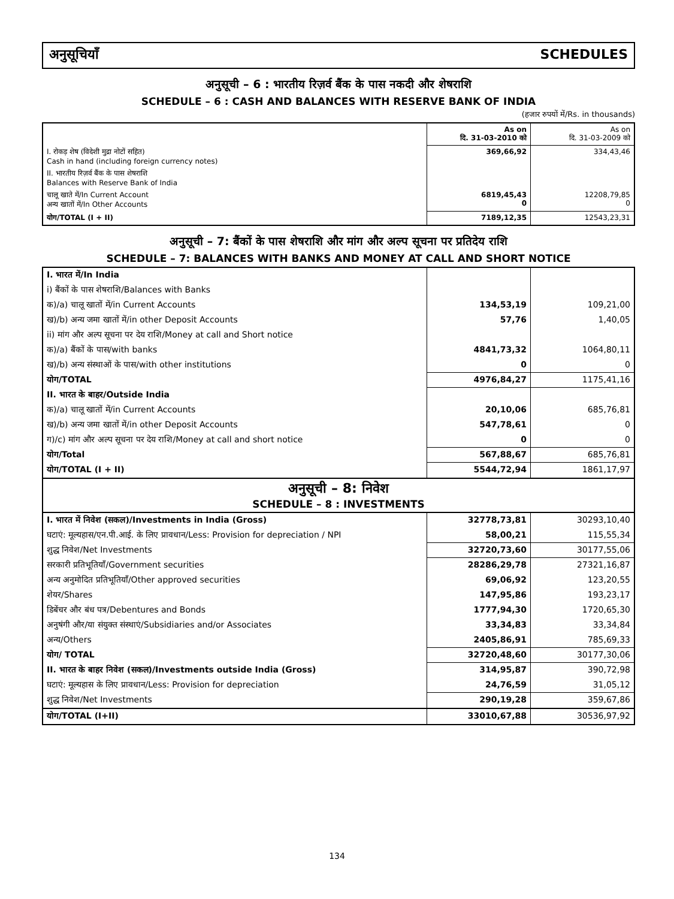अनुसूचियाँ SCHEDULES
अनुसूची – 6 : भारतीय रिज़र्व बैंक के पास नकदी और शेषराशि
SCHEDULE – 6 : CASH AND BALANCES WITH RESERVE BANK OF INDIA
(हजार रुपयों में/Rs. in thousands)
| | As on दि. 31-03-2010 को | As on दि. 31-03-2009 को |
| --- | --- | --- |
| I. रोकड़ शेष (विदेशी मुद्रा नोटों सहित) Cash in hand (including foreign currency notes) | 369,66,92 | 334,43,46 |
| II. भारतीय रिज़र्व बैंक के पास शेषराशि Balances with Reserve Bank of India | | |
| चालू खाते में/In Current Account अन्य खातों में/In Other Accounts | 6819,45,43 0 | 12208,79,85 0 |
| योग/TOTAL (I + II) | 7189,12,35 | 12543,23,31 |
अनुसूची – 7: बैंकों के पास शेषराशि और मांग और अल्प सूचना पर प्रतिदेय राशि
SCHEDULE – 7: BALANCES WITH BANKS AND MONEY AT CALL AND SHORT NOTICE
| I. भारत में/In India | | |
| i) बैंकों के पास शेषराशि/Balances with Banks | | |
| क)/a) चालू खातों में/in Current Accounts | 134,53,19 | 109,21,00 |
| ख)/b) अन्य जमा खातों में/in other Deposit Accounts | 57,76 | 1,40,05 |
| ii) मांग और अल्प सूचना पर देय राशि/Money at call and Short notice | | |
| क)/a) बैंकों के पास/with banks | 4841,73,32 | 1064,80,11 |
| ख)/b) अन्य संस्थाओं के पास/with other institutions | 0 | 0 |
| योग/TOTAL | 4976,84,27 | 1175,41,16 |
| II. भारत के बाहर/Outside India | | |
| क)/a) चालू खातों में/in Current Accounts | 20,10,06 | 685,76,81 |
| ख)/b) अन्य जमा खातों में/in other Deposit Accounts | 547,78,61 | 0 |
| ग)/c) मांग और अल्प सूचना पर देय राशि/Money at call and short notice | 0 | 0 |
| योग/Total | 567,88,67 | 685,76,81 |
| योग/TOTAL (I + II) | 5544,72,94 | 1861,17,97 |
| अनुसूची – 8: निवेश SCHEDULE – 8 : INVESTMENTS | | |
| I. भारत में निवेश (सकल)/Investments in India (Gross) | 32778,73,81 | 30293,10,40 |
| घटाएं: मूल्यहास/एन.पी.आई. के लिए प्रावधान/Less: Provision for depreciation / NPI | 58,00,21 | 115,55,34 |
| शुद्ध निवेश/Net Investments | 32720,73,60 | 30177,55,06 |
| सरकारी प्रतिभूतियाँ/Government securities | 28286,29,78 | 27321,16,87 |
| अन्य अनुमोदित प्रतिभूतियाँ/Other approved securities | 69,06,92 | 123,20,55 |
| शेयर/Shares | 147,95,86 | 193,23,17 |
| डिबेंचर और बंध पत्र/Debentures and Bonds | 1777,94,30 | 1720,65,30 |
| अनुषंगी और/या संयुक्त संस्थाएं/Subsidiaries and/or Associates | 33,34,83 | 33,34,84 |
| अन्य/Others | 2405,86,91 | 785,69,33 |
| योग/ TOTAL | 32720,48,60 | 30177,30,06 |
| II. भारत के बाहर निवेश (सकल)/Investments outside India (Gross) | 314,95,87 | 390,72,98 |
| घटाएं: मूल्यहास के लिए प्रावधान/Less: Provision for depreciation | 24,76,59 | 31,05,12 |
| शुद्ध निवेश/Net Investments | 290,19,28 | 359,67,86 |
| योग/TOTAL (I+II) | 33010,67,88 | 30536,97,92 |
134